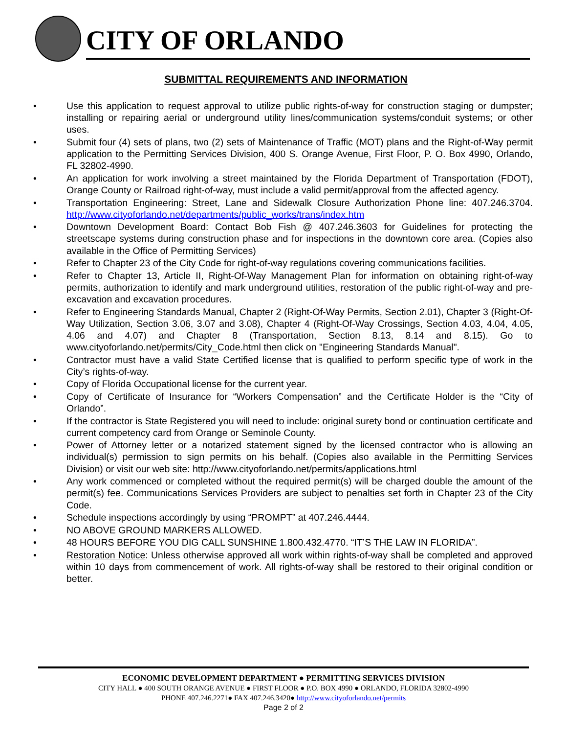CITY OF ORLANDO
SUBMITTAL REQUIREMENTS AND INFORMATION
• Use this application to request approval to utilize public rights-of-way for construction staging or dumpster; installing or repairing aerial or underground utility lines/communication systems/conduit systems; or other uses.
• Submit four (4) sets of plans, two (2) sets of Maintenance of Traffic (MOT) plans and the Right-of-Way permit application to the Permitting Services Division, 400 S. Orange Avenue, First Floor, P. O. Box 4990, Orlando, FL 32802-4990.
• An application for work involving a street maintained by the Florida Department of Transportation (FDOT), Orange County or Railroad right-of-way, must include a valid permit/approval from the affected agency.
• Transportation Engineering: Street, Lane and Sidewalk Closure Authorization Phone line: 407.246.3704. http://www.cityoforlando.net/departments/public_works/trans/index.htm
• Downtown Development Board: Contact Bob Fish @ 407.246.3603 for Guidelines for protecting the streetscape systems during construction phase and for inspections in the downtown core area. (Copies also available in the Office of Permitting Services)
• Refer to Chapter 23 of the City Code for right-of-way regulations covering communications facilities.
• Refer to Chapter 13, Article II, Right-Of-Way Management Plan for information on obtaining right-of-way permits, authorization to identify and mark underground utilities, restoration of the public right-of-way and pre-excavation and excavation procedures.
• Refer to Engineering Standards Manual, Chapter 2 (Right-Of-Way Permits, Section 2.01), Chapter 3 (Right-Of-Way Utilization, Section 3.06, 3.07 and 3.08), Chapter 4 (Right-Of-Way Crossings, Section 4.03, 4.04, 4.05, 4.06 and 4.07) and Chapter 8 (Transportation, Section 8.13, 8.14 and 8.15). Go to www.cityoforlando.net/permits/City_Code.html then click on "Engineering Standards Manual".
• Contractor must have a valid State Certified license that is qualified to perform specific type of work in the City’s rights-of-way.
• Copy of Florida Occupational license for the current year.
• Copy of Certificate of Insurance for “Workers Compensation” and the Certificate Holder is the “City of Orlando”.
• If the contractor is State Registered you will need to include: original surety bond or continuation certificate and current competency card from Orange or Seminole County.
• Power of Attorney letter or a notarized statement signed by the licensed contractor who is allowing an individual(s) permission to sign permits on his behalf. (Copies also available in the Permitting Services Division) or visit our web site: http://www.cityoforlando.net/permits/applications.html
• Any work commenced or completed without the required permit(s) will be charged double the amount of the permit(s) fee. Communications Services Providers are subject to penalties set forth in Chapter 23 of the City Code.
• Schedule inspections accordingly by using “PROMPT” at 407.246.4444.
• NO ABOVE GROUND MARKERS ALLOWED.
• 48 HOURS BEFORE YOU DIG CALL SUNSHINE 1.800.432.4770. “IT’S THE LAW IN FLORIDA”.
• Restoration Notice: Unless otherwise approved all work within rights-of-way shall be completed and approved within 10 days from commencement of work. All rights-of-way shall be restored to their original condition or better.
ECONOMIC DEVELOPMENT DEPARTMENT ● PERMITTING SERVICES DIVISION
CITY HALL ● 400 SOUTH ORANGE AVENUE ● FIRST FLOOR ● P.O. BOX 4990 ● ORLANDO, FLORIDA 32802-4990
PHONE 407.246.2271● FAX 407.246.3420● http://www.cityoforlando.net/permits
Page 2 of 2